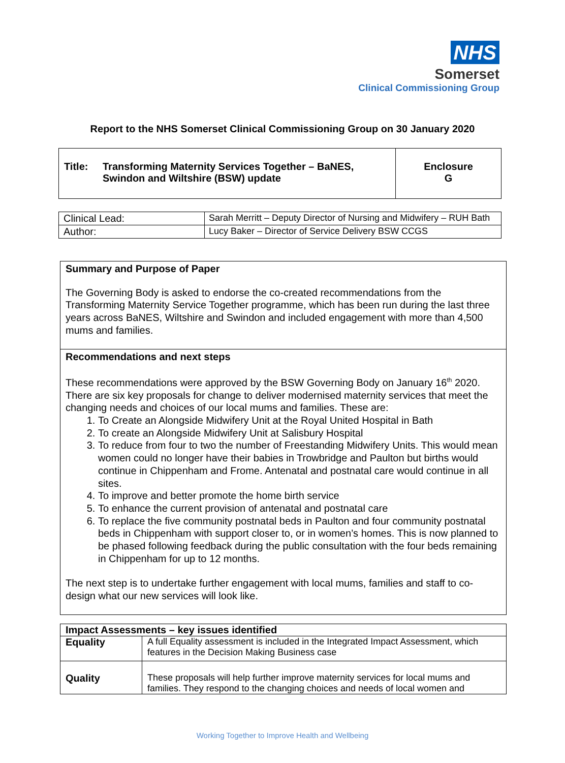NHS
Somerset
Clinical Commissioning Group
Report to the NHS Somerset Clinical Commissioning Group on 30 January 2020
| Title: Transforming Maternity Services Together – BaNES, Swindon and Wiltshire (BSW) update | Enclosure G |
| Clinical Lead: | Sarah Merritt – Deputy Director of Nursing and Midwifery – RUH Bath |
| Author: | Lucy Baker – Director of Service Delivery BSW CCGS |
Summary and Purpose of Paper
The Governing Body is asked to endorse the co-created recommendations from the Transforming Maternity Service Together programme, which has been run during the last three years across BaNES, Wiltshire and Swindon and included engagement with more than 4,500 mums and families.
Recommendations and next steps
These recommendations were approved by the BSW Governing Body on January 16<sup>th</sup> 2020. There are six key proposals for change to deliver modernised maternity services that meet the changing needs and choices of our local mums and families. These are:
1. To Create an Alongside Midwifery Unit at the Royal United Hospital in Bath
2. To create an Alongside Midwifery Unit at Salisbury Hospital
3. To reduce from four to two the number of Freestanding Midwifery Units. This would mean women could no longer have their babies in Trowbridge and Paulton but births would continue in Chippenham and Frome. Antenatal and postnatal care would continue in all sites.
4. To improve and better promote the home birth service
5. To enhance the current provision of antenatal and postnatal care
6. To replace the five community postnatal beds in Paulton and four community postnatal beds in Chippenham with support closer to, or in women’s homes. This is now planned to be phased following feedback during the public consultation with the four beds remaining in Chippenham for up to 12 months.
The next step is to undertake further engagement with local mums, families and staff to co-design what our new services will look like.
| Impact Assessments – key issues identified | |
| Equality | A full Equality assessment is included in the Integrated Impact Assessment, which features in the Decision Making Business case |
| Quality | These proposals will help further improve maternity services for local mums and families. They respond to the changing choices and needs of local women and |
Working Together to Improve Health and Wellbeing